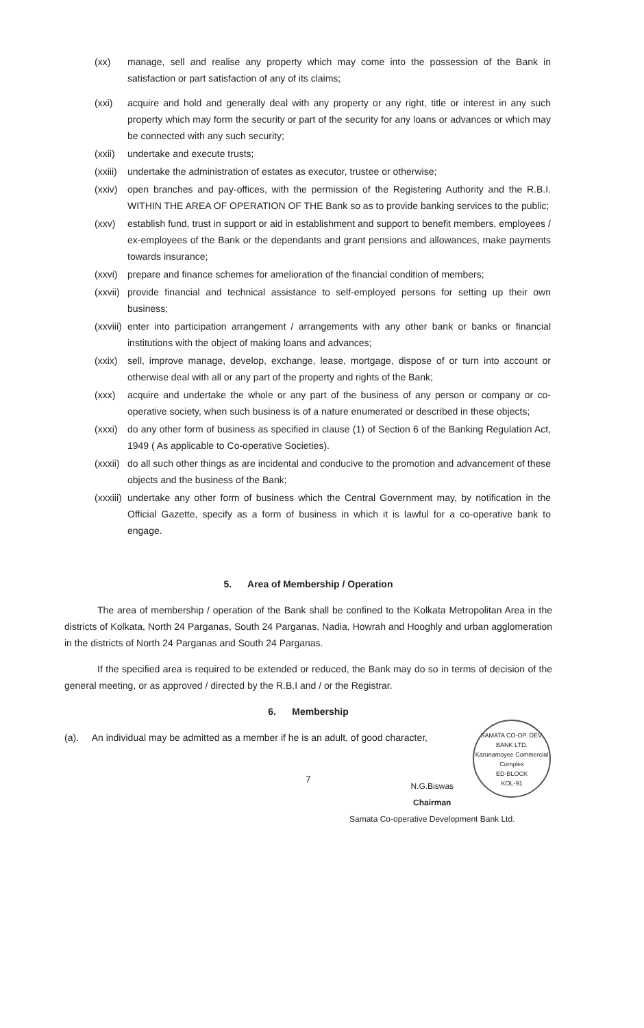(xx) manage, sell and realise any property which may come into the possession of the Bank in satisfaction or part satisfaction of any of its claims;
(xxi) acquire and hold and generally deal with any property or any right, title or interest in any such property which may form the security or part of the security for any loans or advances or which may be connected with any such security;
(xxii) undertake and execute trusts;
(xxiii) undertake the administration of estates as executor, trustee or otherwise;
(xxiv) open branches and pay-offices, with the permission of the Registering Authority and the R.B.I. WITHIN THE AREA OF OPERATION OF THE Bank so as to provide banking services to the public;
(xxv) establish fund, trust in support or aid in establishment and support to benefit members, employees / ex-employees of the Bank or the dependants and grant pensions and allowances, make payments towards insurance;
(xxvi) prepare and finance schemes for amelioration of the financial condition of members;
(xxvii) provide financial and technical assistance to self-employed persons for setting up their own business;
(xxviii) enter into participation arrangement / arrangements with any other bank or banks or financial institutions with the object of making loans and advances;
(xxix) sell, improve manage, develop, exchange, lease, mortgage, dispose of or turn into account or otherwise deal with all or any part of the property and rights of the Bank;
(xxx) acquire and undertake the whole or any part of the business of any person or company or co-operative society, when such business is of a nature enumerated or described in these objects;
(xxxi) do any other form of business as specified in clause (1) of Section 6 of the Banking Regulation Act, 1949 ( As applicable to Co-operative Societies).
(xxxii) do all such other things as are incidental and conducive to the promotion and advancement of these objects and the business of the Bank;
(xxxiii) undertake any other form of business which the Central Government may, by notification in the Official Gazette, specify as a form of business in which it is lawful for a co-operative bank to engage.
5. Area of Membership / Operation
The area of membership / operation of the Bank shall be confined to the Kolkata Metropolitan Area in the districts of Kolkata, North 24 Parganas, South 24 Parganas, Nadia, Howrah and Hooghly and urban agglomeration in the districts of North 24 Parganas and South 24 Parganas.
If the specified area is required to be extended or reduced, the Bank may do so in terms of decision of the general meeting, or as approved / directed by the R.B.I and / or the Registrar.
6. Membership
(a). An individual may be admitted as a member if he is an adult, of good character,
SAMATA CO-OP. DEV. BANK LTD.
Karunamoyee Commercial Complex
ED-BLOCK
KOL-91
7
N.G.Biswas
Chairman
Samata Co-operative Development Bank Ltd.